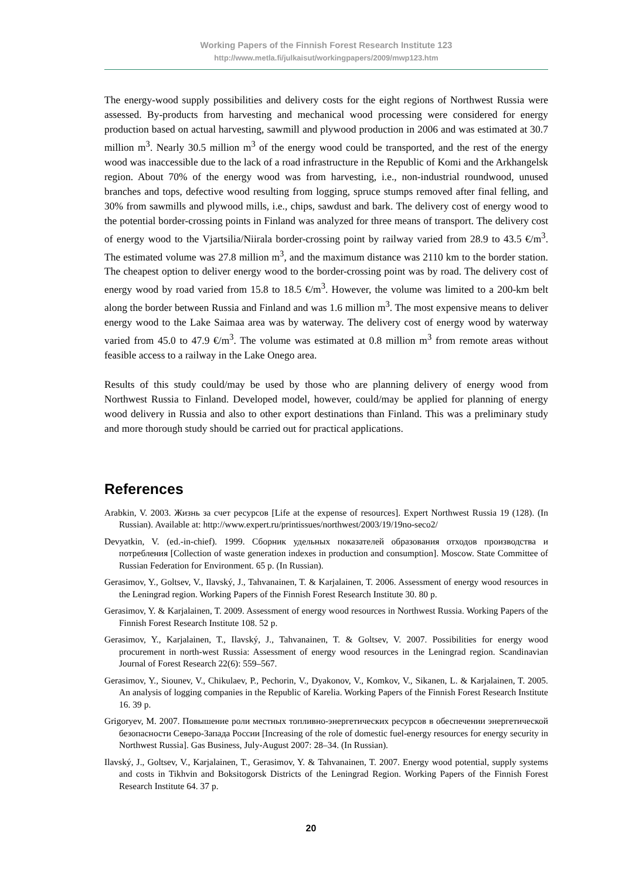Working Papers of the Finnish Forest Research Institute 123
http://www.metla.fi/julkaisut/workingpapers/2009/mwp123.htm
The energy-wood supply possibilities and delivery costs for the eight regions of Northwest Russia were assessed. By-products from harvesting and mechanical wood processing were considered for energy production based on actual harvesting, sawmill and plywood production in 2006 and was estimated at 30.7 million m<sup>3</sup>. Nearly 30.5 million m<sup>3</sup> of the energy wood could be transported, and the rest of the energy wood was inaccessible due to the lack of a road infrastructure in the Republic of Komi and the Arkhangelsk region. About 70% of the energy wood was from harvesting, i.e., non-industrial roundwood, unused branches and tops, defective wood resulting from logging, spruce stumps removed after final felling, and 30% from sawmills and plywood mills, i.e., chips, sawdust and bark. The delivery cost of energy wood to the potential border-crossing points in Finland was analyzed for three means of transport. The delivery cost of energy wood to the Vjartsilia/Niirala border-crossing point by railway varied from 28.9 to 43.5 €/m<sup>3</sup>. The estimated volume was 27.8 million m<sup>3</sup>, and the maximum distance was 2110 km to the border station. The cheapest option to deliver energy wood to the border-crossing point was by road. The delivery cost of energy wood by road varied from 15.8 to 18.5 €/m<sup>3</sup>. However, the volume was limited to a 200-km belt along the border between Russia and Finland and was 1.6 million m<sup>3</sup>. The most expensive means to deliver energy wood to the Lake Saimaa area was by waterway. The delivery cost of energy wood by waterway varied from 45.0 to 47.9 €/m<sup>3</sup>. The volume was estimated at 0.8 million m<sup>3</sup> from remote areas without feasible access to a railway in the Lake Onego area.
Results of this study could/may be used by those who are planning delivery of energy wood from Northwest Russia to Finland. Developed model, however, could/may be applied for planning of energy wood delivery in Russia and also to other export destinations than Finland. This was a preliminary study and more thorough study should be carried out for practical applications.
References
Arabkin, V. 2003. Жизнь за счет ресурсов [Life at the expense of resources]. Expert Northwest Russia 19 (128). (In Russian). Available at: http://www.expert.ru/printissues/northwest/2003/19/19no-seco2/
Devyatkin, V. (ed.-in-chief). 1999. Сборник удельных показателей образования отходов производства и потребления [Collection of waste generation indexes in production and consumption]. Moscow. State Committee of Russian Federation for Environment. 65 p. (In Russian).
Gerasimov, Y., Goltsev, V., Ilavský, J., Tahvanainen, T. & Karjalainen, T. 2006. Assessment of energy wood resources in the Leningrad region. Working Papers of the Finnish Forest Research Institute 30. 80 p.
Gerasimov, Y. & Karjalainen, T. 2009. Assessment of energy wood resources in Northwest Russia. Working Papers of the Finnish Forest Research Institute 108. 52 p.
Gerasimov, Y., Karjalainen, T., Ilavský, J., Tahvanainen, T. & Goltsev, V. 2007. Possibilities for energy wood procurement in north-west Russia: Assessment of energy wood resources in the Leningrad region. Scandinavian Journal of Forest Research 22(6): 559–567.
Gerasimov, Y., Siounev, V., Chikulaev, P., Pechorin, V., Dyakonov, V., Komkov, V., Sikanen, L. & Karjalainen, T. 2005. An analysis of logging companies in the Republic of Karelia. Working Papers of the Finnish Forest Research Institute 16. 39 p.
Grigoryev, M. 2007. Повышение роли местных топливно-энергетических ресурсов в обеспечении энергетической безопасности Северо-Запада России [Increasing of the role of domestic fuel-energy resources for energy security in Northwest Russia]. Gas Business, July-August 2007: 28–34. (In Russian).
Ilavský, J., Goltsev, V., Karjalainen, T., Gerasimov, Y. & Tahvanainen, T. 2007. Energy wood potential, supply systems and costs in Tikhvin and Boksitogorsk Districts of the Leningrad Region. Working Papers of the Finnish Forest Research Institute 64. 37 p.
20